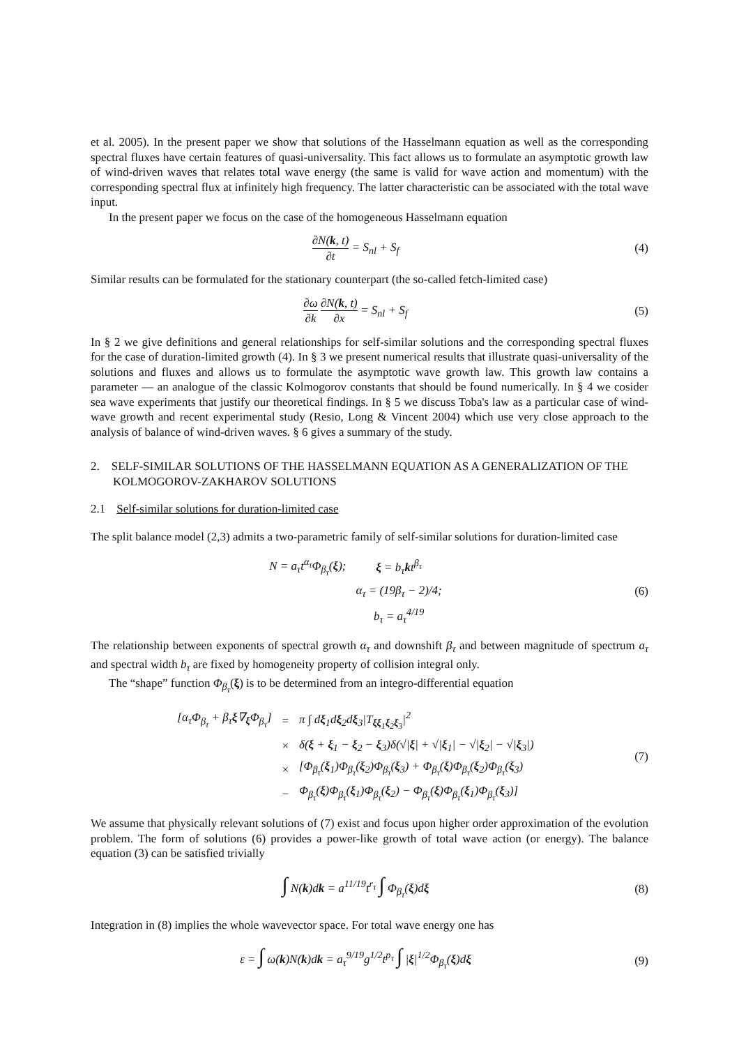et al. 2005). In the present paper we show that solutions of the Hasselmann equation as well as the corresponding spectral fluxes have certain features of quasi-universality. This fact allows us to formulate an asymptotic growth law of wind-driven waves that relates total wave energy (the same is valid for wave action and momentum) with the corresponding spectral flux at infinitely high frequency. The latter characteristic can be associated with the total wave input.
In the present paper we focus on the case of the homogeneous Hasselmann equation
∂N(k, t) ∂t = S<sub>nl</sub> + S<sub>f</sub> (4)
Similar results can be formulated for the stationary counterpart (the so-called fetch-limited case)
∂ω ∂k ∂N(k, t) ∂x = S<sub>nl</sub> + S<sub>f</sub> (5)
In § 2 we give definitions and general relationships for self-similar solutions and the corresponding spectral fluxes for the case of duration-limited growth (4). In § 3 we present numerical results that illustrate quasi-universality of the solutions and fluxes and allows us to formulate the asymptotic wave growth law. This growth law contains a parameter — an analogue of the classic Kolmogorov constants that should be found numerically. In § 4 we cosider sea wave experiments that justify our theoretical findings. In § 5 we discuss Toba's law as a particular case of wind-wave growth and recent experimental study (Resio, Long & Vincent 2004) which use very close approach to the analysis of balance of wind-driven waves. § 6 gives a summary of the study.
2. SELF-SIMILAR SOLUTIONS OF THE HASSELMANN EQUATION AS A GENERALIZATION OF THE KOLMOGOROV-ZAKHAROV SOLUTIONS
2.1 Self-similar solutions for duration-limited case
The split balance model (2,3) admits a two-parametric family of self-similar solutions for duration-limited case
| N = a<sub>τ</sub>t<sup>α<sub>τ</sub></sup>Φ<sub>β<sub>τ</sub></sub>( ξ ); | ξ = b<sub>τ</sub> k t<sup>β<sub>τ</sub></sup> |
| | α<sub>τ</sub> = (19β<sub>τ</sub> − 2)/4; |
| | b<sub>τ</sub> = a<sub>τ</sub><sup>4/19</sup> |
(6)
The relationship between exponents of spectral growth α<sub>τ</sub> and downshift β<sub>τ</sub> and between magnitude of spectrum a<sub>τ</sub> and spectral width b<sub>τ</sub> are fixed by homogeneity property of collision integral only.
The “shape” function Φ<sub>β<sub>τ</sub></sub>(ξ) is to be determined from an integro-differential equation
| [α<sub>τ</sub>Φ<sub>β<sub>τ</sub></sub> + β<sub>τ</sub> ξ ∇<sub>ξ</sub>Φ<sub>β<sub>τ</sub></sub>] | = | π ∫ d ξ<sub>1</sub>d ξ<sub>2</sub>d ξ<sub>3</sub>/T<sub>ξξ<sub>1</sub>ξ<sub>2</sub>ξ<sub>3</sub></sub>/<sup>2</sup> |
| | × | δ( ξ + ξ<sub>1</sub> − ξ<sub>2</sub> − ξ<sub>3</sub>)δ(√/ ξ / + √/ ξ<sub>1</sub>/ − √/ ξ<sub>2</sub>/ − √/ ξ<sub>3</sub>/) |
| | × | [Φ<sub>β<sub>τ</sub></sub>( ξ<sub>1</sub>)Φ<sub>β<sub>τ</sub></sub>( ξ<sub>2</sub>)Φ<sub>β<sub>τ</sub></sub>( ξ<sub>3</sub>) + Φ<sub>β<sub>τ</sub></sub>( ξ )Φ<sub>β<sub>τ</sub></sub>( ξ<sub>2</sub>)Φ<sub>β<sub>τ</sub></sub>( ξ<sub>3</sub>) |
| | − | Φ<sub>β<sub>τ</sub></sub>( ξ )Φ<sub>β<sub>τ</sub></sub>( ξ<sub>1</sub>)Φ<sub>β<sub>τ</sub></sub>( ξ<sub>2</sub>) − Φ<sub>β<sub>τ</sub></sub>( ξ )Φ<sub>β<sub>τ</sub></sub>( ξ<sub>1</sub>)Φ<sub>β<sub>τ</sub></sub>( ξ<sub>3</sub>)] |
(7)
We assume that physically relevant solutions of (7) exist and focus upon higher order approximation of the evolution problem. The form of solutions (6) provides a power-like growth of total wave action (or energy). The balance equation (3) can be satisfied trivially
∫ N(k)dk = a<sup>11/19</sup>t<sup>r<sub>τ</sub></sup> ∫ Φ<sub>β<sub>τ</sub></sub>(ξ)dξ
(8)
Integration in (8) implies the whole wavevector space. For total wave energy one has
ε = ∫ ω(k)N(k)dk = a<sub>τ</sub><sup>9/19</sup>g<sup>1/2</sup>t<sup>p<sub>τ</sub></sup> ∫ |ξ|<sup>1/2</sup>Φ<sub>β<sub>τ</sub></sub>(ξ)dξ
(9)